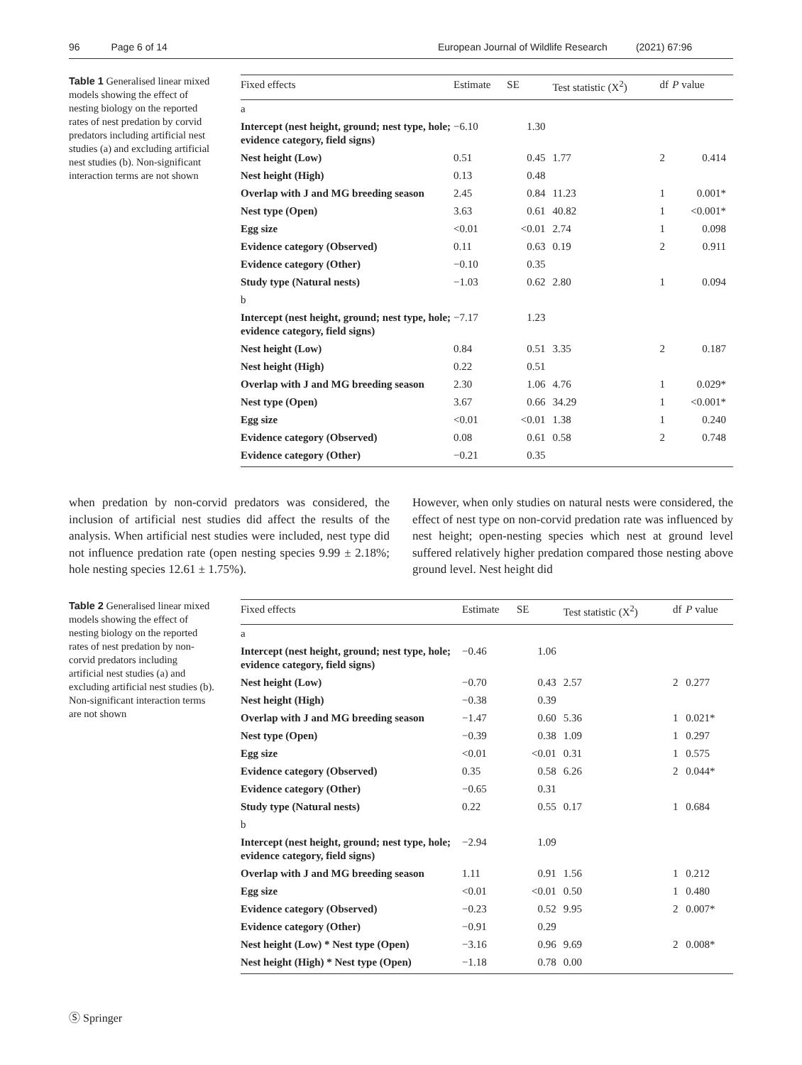96 Page 6 of 14 European Journal of Wildlife Research (2021) 67:96
Table 1 Generalised linear mixed models showing the effect of nesting biology on the reported rates of nest predation by corvid predators including artificial nest studies (a) and excluding artificial nest studies (b). Non-significant interaction terms are not shown
| Fixed effects | Estimate | SE | Test statistic (X<sup>2</sup>) | df | P value |
| --- | --- | --- | --- | --- | --- |
| a | | | | | |
| Intercept (nest height, ground; nest type, hole; evidence category, field signs) | −6.10 | 1.30 | | | |
| Nest height (Low) | 0.51 | 0.45 | 1.77 | 2 | 0.414 |
| Nest height (High) | 0.13 | 0.48 | | | |
| Overlap with J and MG breeding season | 2.45 | 0.84 | 11.23 | 1 | 0.001* |
| Nest type (Open) | 3.63 | 0.61 | 40.82 | 1 | <0.001* |
| Egg size | <0.01 | <0.01 | 2.74 | 1 | 0.098 |
| Evidence category (Observed) | 0.11 | 0.63 | 0.19 | 2 | 0.911 |
| Evidence category (Other) | −0.10 | 0.35 | | | |
| Study type (Natural nests) | −1.03 | 0.62 | 2.80 | 1 | 0.094 |
| b | | | | | |
| Intercept (nest height, ground; nest type, hole; evidence category, field signs) | −7.17 | 1.23 | | | |
| Nest height (Low) | 0.84 | 0.51 | 3.35 | 2 | 0.187 |
| Nest height (High) | 0.22 | 0.51 | | | |
| Overlap with J and MG breeding season | 2.30 | 1.06 | 4.76 | 1 | 0.029* |
| Nest type (Open) | 3.67 | 0.66 | 34.29 | 1 | <0.001* |
| Egg size | <0.01 | <0.01 | 1.38 | 1 | 0.240 |
| Evidence category (Observed) | 0.08 | 0.61 | 0.58 | 2 | 0.748 |
| Evidence category (Other) | −0.21 | 0.35 | | | |
when predation by non-corvid predators was considered, the inclusion of artificial nest studies did affect the results of the analysis. When artificial nest studies were included, nest type did not influence predation rate (open nesting species 9.99 ± 2.18%; hole nesting species 12.61 ± 1.75%).
However, when only studies on natural nests were considered, the effect of nest type on non-corvid predation rate was influenced by nest height; open-nesting species which nest at ground level suffered relatively higher predation compared those nesting above ground level. Nest height did
Table 2 Generalised linear mixed models showing the effect of nesting biology on the reported rates of nest predation by non-corvid predators including artificial nest studies (a) and excluding artificial nest studies (b). Non-significant interaction terms are not shown
| Fixed effects | Estimate | SE | Test statistic (X<sup>2</sup>) | df | P value |
| --- | --- | --- | --- | --- | --- |
| a | | | | | |
| Intercept (nest height, ground; nest type, hole; evidence category, field signs) | −0.46 | 1.06 | | | |
| Nest height (Low) | −0.70 | 0.43 | 2.57 | 2 | 0.277 |
| Nest height (High) | −0.38 | 0.39 | | | |
| Overlap with J and MG breeding season | −1.47 | 0.60 | 5.36 | 1 | 0.021* |
| Nest type (Open) | −0.39 | 0.38 | 1.09 | 1 | 0.297 |
| Egg size | <0.01 | <0.01 | 0.31 | 1 | 0.575 |
| Evidence category (Observed) | 0.35 | 0.58 | 6.26 | 2 | 0.044* |
| Evidence category (Other) | −0.65 | 0.31 | | | |
| Study type (Natural nests) | 0.22 | 0.55 | 0.17 | 1 | 0.684 |
| b | | | | | |
| Intercept (nest height, ground; nest type, hole; evidence category, field signs) | −2.94 | 1.09 | | | |
| Overlap with J and MG breeding season | 1.11 | 0.91 | 1.56 | 1 | 0.212 |
| Egg size | <0.01 | <0.01 | 0.50 | 1 | 0.480 |
| Evidence category (Observed) | −0.23 | 0.52 | 9.95 | 2 | 0.007* |
| Evidence category (Other) | −0.91 | 0.29 | | | |
| Nest height (Low) * Nest type (Open) | −3.16 | 0.96 | 9.69 | 2 | 0.008* |
| Nest height (High) * Nest type (Open) | −1.18 | 0.78 | 0.00 | | |
Ⓢ Springer